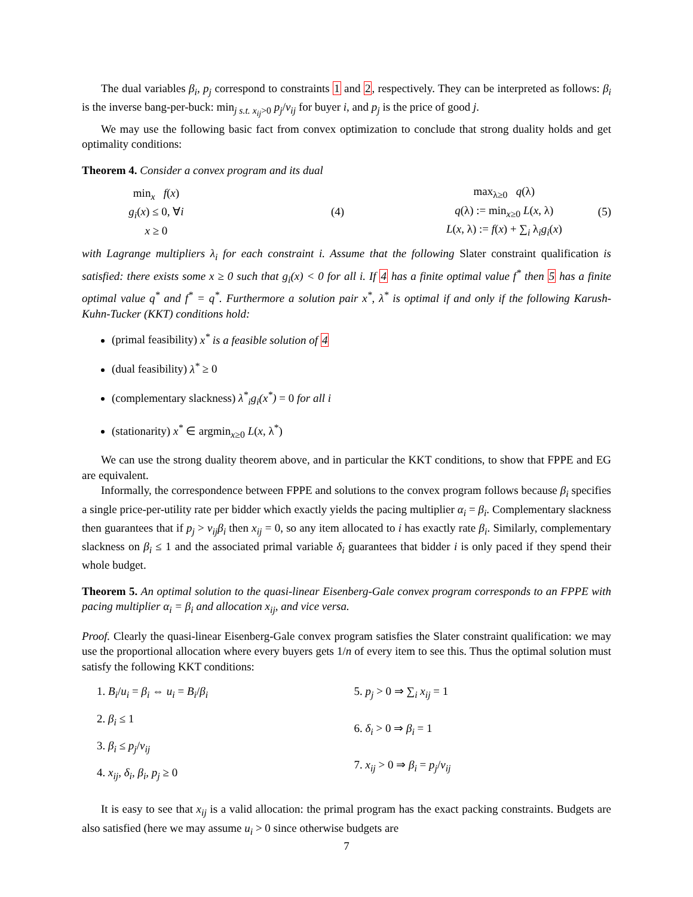The dual variables β<sub>i</sub>, p<sub>j</sub> correspond to constraints 1 and 2, respectively. They can be interpreted as follows: β<sub>i</sub> is the inverse bang-per-buck: min<sub>j s.t. x<sub>ij</sub>>0</sub> p<sub>j</sub>/v<sub>ij</sub> for buyer i, and p<sub>j</sub> is the price of good j.
We may use the following basic fact from convex optimization to conclude that strong duality holds and get optimality conditions:
Theorem 4. Consider a convex program and its dual
min<sub>x</sub> f(x)
g<sub>i</sub>(x) ≤ 0, ∀i
x ≥ 0
(4)
max<sub>λ≥0</sub> q(λ)
q(λ) := min<sub>x≥0</sub> L(x, λ)
L(x, λ) := f(x) + ∑<sub>i</sub> λ<sub>i</sub>g<sub>i</sub>(x)
(5)
with Lagrange multipliers λ<sub>i</sub> for each constraint i. Assume that the following Slater constraint qualification is satisfied: there exists some x ≥ 0 such that g<sub>i</sub>(x) < 0 for all i. If 4 has a finite optimal value f<sup>*</sup> then 5 has a finite optimal value q<sup>*</sup> and f<sup>*</sup> = q<sup>*</sup>. Furthermore a solution pair x<sup>*</sup>, λ<sup>*</sup> is optimal if and only if the following Karush-Kuhn-Tucker (KKT) conditions hold:
(primal feasibility) x<sup>*</sup> is a feasible solution of 4
(dual feasibility) λ<sup>*</sup> ≥ 0
(complementary slackness) λ<sup>*</sup><sub>i</sub>g<sub>i</sub>(x<sup>*</sup>) = 0 for all i
(stationarity) x<sup>*</sup> ∈ argmin<sub>x≥0</sub> L(x, λ<sup>*</sup>)
We can use the strong duality theorem above, and in particular the KKT conditions, to show that FPPE and EG are equivalent.
Informally, the correspondence between FPPE and solutions to the convex program follows because β<sub>i</sub> specifies a single price-per-utility rate per bidder which exactly yields the pacing multiplier α<sub>i</sub> = β<sub>i</sub>. Complementary slackness then guarantees that if p<sub>j</sub> > v<sub>ij</sub>β<sub>i</sub> then x<sub>ij</sub> = 0, so any item allocated to i has exactly rate β<sub>i</sub>. Similarly, complementary slackness on β<sub>i</sub> ≤ 1 and the associated primal variable δ<sub>i</sub> guarantees that bidder i is only paced if they spend their whole budget.
Theorem 5. An optimal solution to the quasi-linear Eisenberg-Gale convex program corresponds to an FPPE with pacing multiplier α<sub>i</sub> = β<sub>i</sub> and allocation x<sub>ij</sub>, and vice versa.
Proof. Clearly the quasi-linear Eisenberg-Gale convex program satisfies the Slater constraint qualification: we may use the proportional allocation where every buyers gets 1/n of every item to see this. Thus the optimal solution must satisfy the following KKT conditions:
1. B<sub>i</sub>/u<sub>i</sub> = β<sub>i</sub> ⇔ u<sub>i</sub> = B<sub>i</sub>/β<sub>i</sub>
2. β<sub>i</sub> ≤ 1
3. β<sub>i</sub> ≤ p<sub>j</sub>/v<sub>ij</sub>
4. x<sub>ij</sub>, δ<sub>i</sub>, β<sub>i</sub>, p<sub>j</sub> ≥ 0
5. p<sub>j</sub> > 0 ⇒ ∑<sub>i</sub> x<sub>ij</sub> = 1
6. δ<sub>i</sub> > 0 ⇒ β<sub>i</sub> = 1
7. x<sub>ij</sub> > 0 ⇒ β<sub>i</sub> = p<sub>j</sub>/v<sub>ij</sub>
It is easy to see that x<sub>ij</sub> is a valid allocation: the primal program has the exact packing constraints. Budgets are also satisfied (here we may assume u<sub>i</sub> > 0 since otherwise budgets are
7